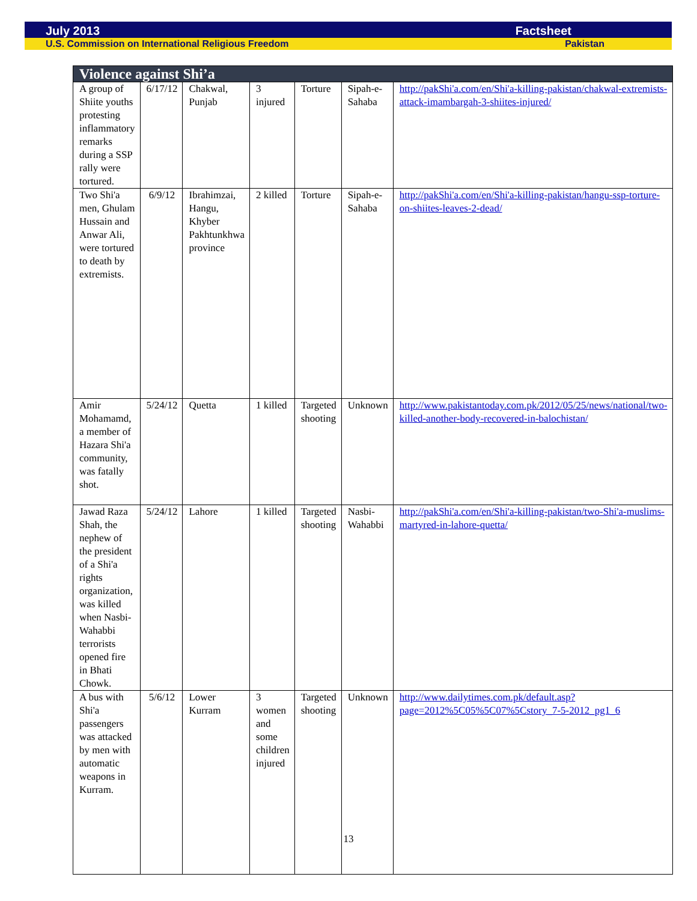July 2013 Factsheet
U.S. Commission on International Religious Freedom Pakistan
| Violence against Shi’a | | | | | | |
| --- | --- | --- | --- | --- | --- | --- |
| A group of Shiite youths protesting inflammatory remarks during a SSP rally were tortured. | 6/17/12 | Chakwal, Punjab | 3 injured | Torture | Sipah-e-Sahaba | http://pakShi'a.com/en/Shi'a-killing-pakistan/chakwal-extremists-attack-imambargah-3-shiites-injured/ |
| Two Shi'a men, Ghulam Hussain and Anwar Ali, were tortured to death by extremists. | 6/9/12 | Ibrahimzai, Hangu, Khyber Pakhtunkhwa province | 2 killed | Torture | Sipah-e-Sahaba | http://pakShi'a.com/en/Shi'a-killing-pakistan/hangu-ssp-torture-on-shiites-leaves-2-dead/ |
| Amir Mohamamd, a member of Hazara Shi'a community, was fatally shot. | 5/24/12 | Quetta | 1 killed | Targeted shooting | Unknown | http://www.pakistantoday.com.pk/2012/05/25/news/national/two-killed-another-body-recovered-in-balochistan/ |
| Jawad Raza Shah, the nephew of the president of a Shi'a rights organization, was killed when Nasbi-Wahabbi terrorists opened fire in Bhati Chowk. | 5/24/12 | Lahore | 1 killed | Targeted shooting | Nasbi-Wahabbi | http://pakShi'a.com/en/Shi'a-killing-pakistan/two-Shi'a-muslims-martyred-in-lahore-quetta/ |
| A bus with Shi'a passengers was attacked by men with automatic weapons in Kurram. | 5/6/12 | Lower Kurram | 3 women and some children injured | Targeted shooting | Unknown | http://www.dailytimes.com.pk/default.asp?page=2012%5C05%5C07%5Cstory_7-5-2012_pg1_6 |
13